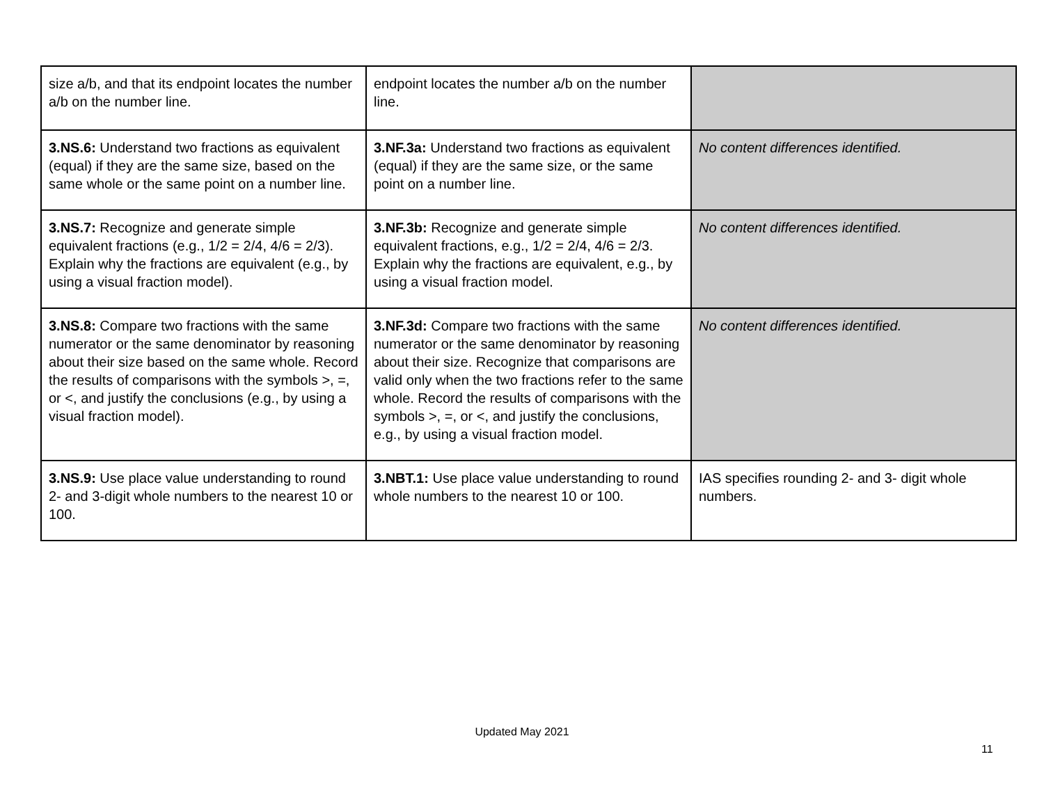| size a/b, and that its endpoint locates the number a/b on the number line. | endpoint locates the number a/b on the number line. | |
| 3.NS.6: Understand two fractions as equivalent (equal) if they are the same size, based on the same whole or the same point on a number line. | 3.NF.3a: Understand two fractions as equivalent (equal) if they are the same size, or the same point on a number line. | No content differences identified. |
| 3.NS.7: Recognize and generate simple equivalent fractions (e.g., 1/2 = 2/4, 4/6 = 2/3). Explain why the fractions are equivalent (e.g., by using a visual fraction model). | 3.NF.3b: Recognize and generate simple equivalent fractions, e.g., 1/2 = 2/4, 4/6 = 2/3. Explain why the fractions are equivalent, e.g., by using a visual fraction model. | No content differences identified. |
| 3.NS.8: Compare two fractions with the same numerator or the same denominator by reasoning about their size based on the same whole. Record the results of comparisons with the symbols >, =, or <, and justify the conclusions (e.g., by using a visual fraction model). | 3.NF.3d: Compare two fractions with the same numerator or the same denominator by reasoning about their size. Recognize that comparisons are valid only when the two fractions refer to the same whole. Record the results of comparisons with the symbols >, =, or <, and justify the conclusions, e.g., by using a visual fraction model. | No content differences identified. |
| 3.NS.9: Use place value understanding to round 2- and 3-digit whole numbers to the nearest 10 or 100. | 3.NBT.1: Use place value understanding to round whole numbers to the nearest 10 or 100. | IAS specifies rounding 2- and 3- digit whole numbers. |
Updated May 2021
11